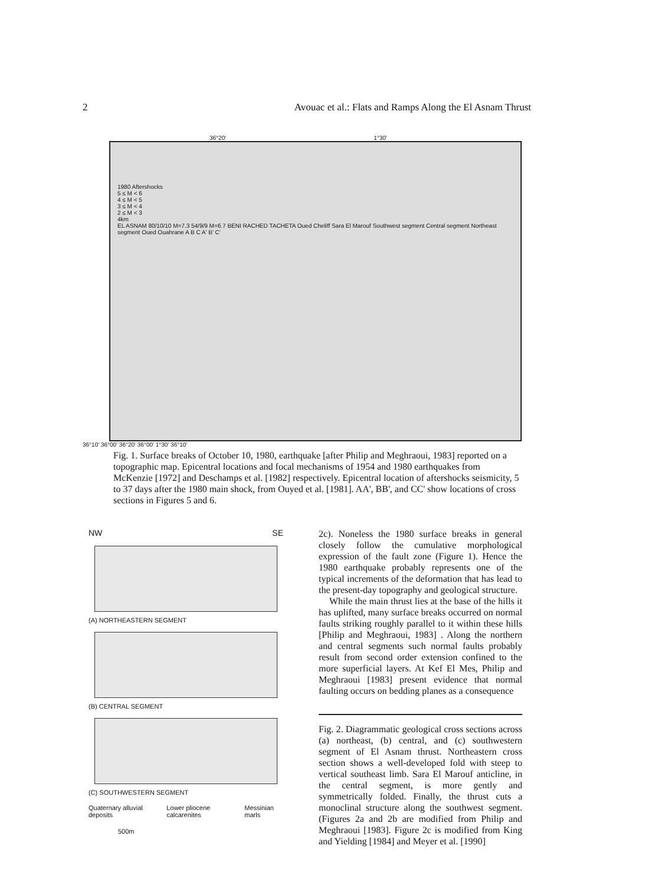2 Avouac et al.: Flats and Ramps Along the El Asnam Thrust
36°20' 1°30'
1980 Aftershocks
5 ≤ M < 6
4 ≤ M < 5
3 ≤ M < 4
2 ≤ M < 3
4km
EL ASNAM 80/10/10 M=7.3 54/9/9 M=6.7 BENI RACHED TACHETA Oued Cheliff Sara El Marouf Southwest segment Central segment Northeast segment Oued Ouahrane A B C A' B' C'
36°10' 36°00' 36°20' 36°00' 1°30' 36°10'
Fig. 1. Surface breaks of October 10, 1980, earthquake [after Philip and Meghraoui, 1983] reported on a topographic map. Epicentral locations and focal mechanisms of 1954 and 1980 earthquakes from McKenzie [1972] and Deschamps et al. [1982] respectively. Epicentral location of aftershocks seismicity, 5 to 37 days after the 1980 main shock, from Ouyed et al. [1981]. AA', BB', and CC' show locations of cross sections in Figures 5 and 6.
NW SE
(A) NORTHEASTERN SEGMENT
(B) CENTRAL SEGMENT
(C) SOUTHWESTERN SEGMENT
Quaternary alluvial deposits Lower pliocene calcarenites Messinian marls
500m
2c). Noneless the 1980 surface breaks in general closely follow the cumulative morphological expression of the fault zone (Figure 1). Hence the 1980 earthquake probably represents one of the typical increments of the deformation that has lead to the present-day topography and geological structure.
While the main thrust lies at the base of the hills it has uplifted, many surface breaks occurred on normal faults striking roughly parallel to it within these hills [Philip and Meghraoui, 1983] . Along the northern and central segments such normal faults probably result from second order extension confined to the more superficial layers. At Kef El Mes, Philip and Meghraoui [1983] present evidence that normal faulting occurs on bedding planes as a consequence
Fig. 2. Diagrammatic geological cross sections across (a) northeast, (b) central, and (c) southwestern segment of El Asnam thrust. Northeastern cross section shows a well-developed fold with steep to vertical southeast limb. Sara El Marouf anticline, in the central segment, is more gently and symmetrically folded. Finally, the thrust cuts a monoclinal structure along the southwest segment. (Figures 2a and 2b are modified from Philip and Meghraoui [1983]. Figure 2c is modified from King and Yielding [1984] and Meyer et al. [1990]